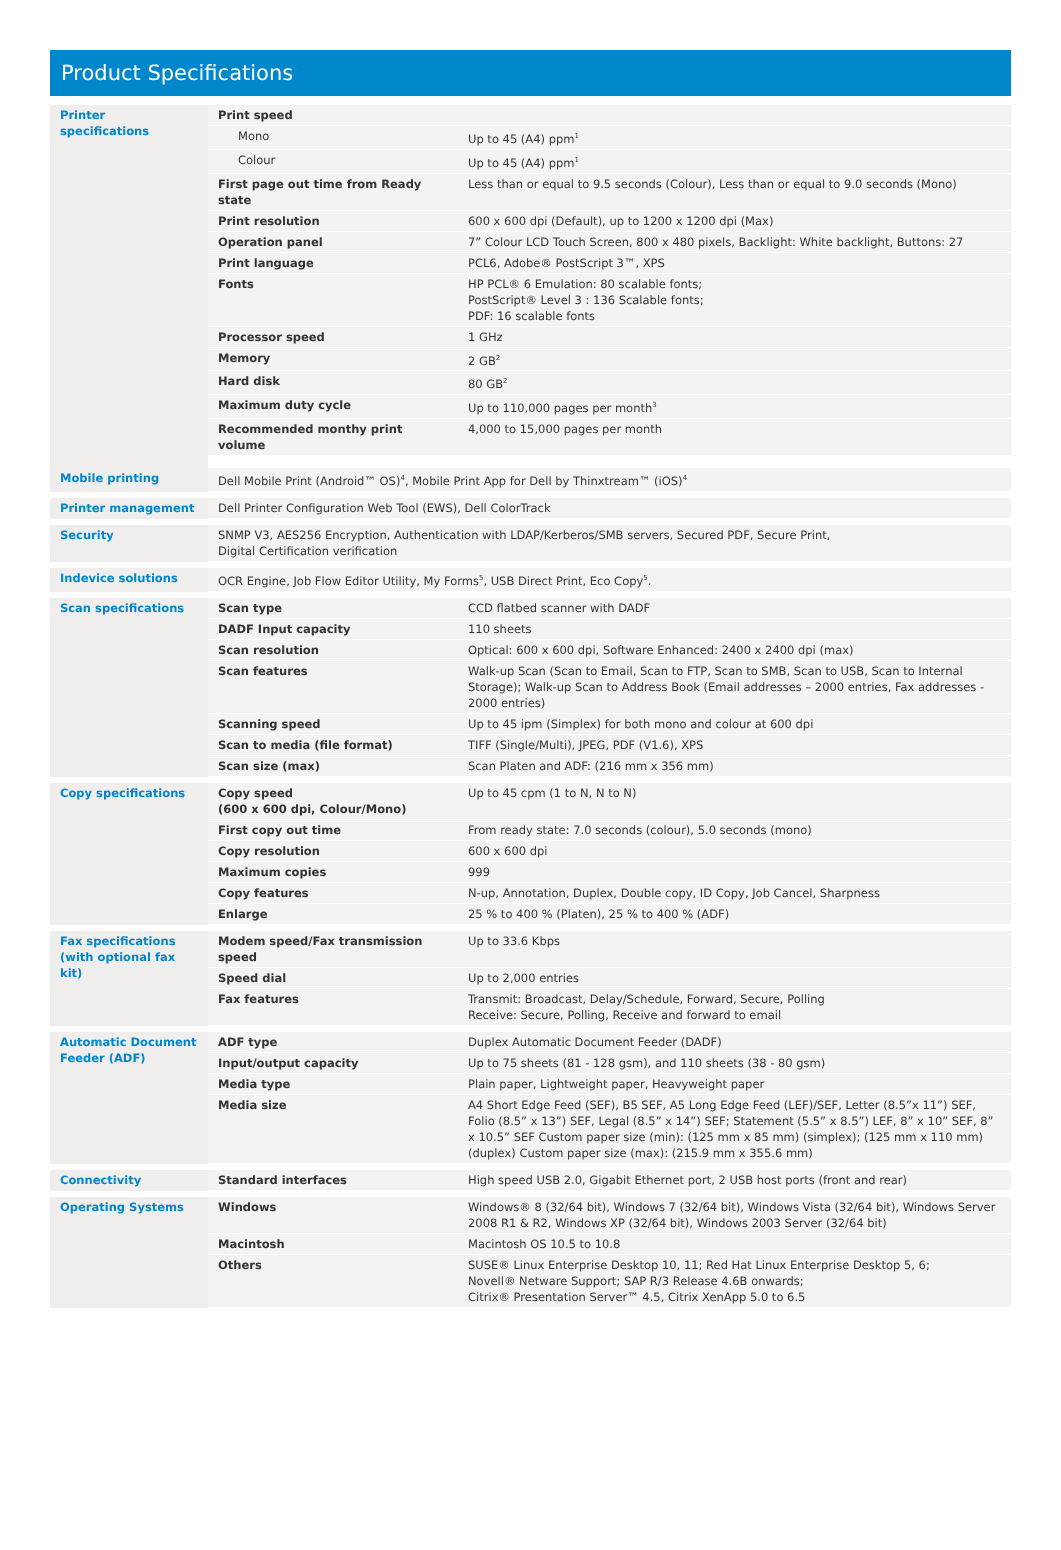Product Specifications
| Printer specifications | Print speed | |
| | Mono | Up to 45 (A4) ppm<sup>1</sup> |
| | Colour | Up to 45 (A4) ppm<sup>1</sup> |
| | First page out time from Ready state | Less than or equal to 9.5 seconds (Colour), Less than or equal to 9.0 seconds (Mono) |
| | Print resolution | 600 x 600 dpi (Default), up to 1200 x 1200 dpi (Max) |
| | Operation panel | 7” Colour LCD Touch Screen, 800 x 480 pixels, Backlight: White backlight, Buttons: 27 |
| | Print language | PCL6, Adobe® PostScript 3™, XPS |
| | Fonts | HP PCL® 6 Emulation: 80 scalable fonts; PostScript® Level 3 : 136 Scalable fonts; PDF: 16 scalable fonts |
| | Processor speed | 1 GHz |
| | Memory | 2 GB<sup>2</sup> |
| | Hard disk | 80 GB<sup>2</sup> |
| | Maximum duty cycle | Up to 110,000 pages per month<sup>3</sup> |
| | Recommended monthy print volume | 4,000 to 15,000 pages per month |
| Mobile printing | Dell Mobile Print (Android™ OS)<sup>4</sup>, Mobile Print App for Dell by Thinxtream™ (iOS)<sup>4</sup> | |
| Printer management | Dell Printer Configuration Web Tool (EWS), Dell ColorTrack | |
| Security | SNMP V3, AES256 Encryption, Authentication with LDAP/Kerberos/SMB servers, Secured PDF, Secure Print, Digital Certification verification | |
| Indevice solutions | OCR Engine, Job Flow Editor Utility, My Forms<sup>5</sup>, USB Direct Print, Eco Copy<sup>5</sup>. | |
| Scan specifications | Scan type | CCD flatbed scanner with DADF |
| | DADF Input capacity | 110 sheets |
| | Scan resolution | Optical: 600 x 600 dpi, Software Enhanced: 2400 x 2400 dpi (max) |
| | Scan features | Walk-up Scan (Scan to Email, Scan to FTP, Scan to SMB, Scan to USB, Scan to Internal Storage); Walk-up Scan to Address Book (Email addresses – 2000 entries, Fax addresses - 2000 entries) |
| | Scanning speed | Up to 45 ipm (Simplex) for both mono and colour at 600 dpi |
| | Scan to media (file format) | TIFF (Single/Multi), JPEG, PDF (V1.6), XPS |
| | Scan size (max) | Scan Platen and ADF: (216 mm x 356 mm) |
| Copy specifications | Copy speed (600 x 600 dpi, Colour/Mono) | Up to 45 cpm (1 to N, N to N) |
| | First copy out time | From ready state: 7.0 seconds (colour), 5.0 seconds (mono) |
| | Copy resolution | 600 x 600 dpi |
| | Maximum copies | 999 |
| | Copy features | N-up, Annotation, Duplex, Double copy, ID Copy, Job Cancel, Sharpness |
| | Enlarge | 25 % to 400 % (Platen), 25 % to 400 % (ADF) |
| Fax specifications (with optional fax kit) | Modem speed/Fax transmission speed | Up to 33.6 Kbps |
| | Speed dial | Up to 2,000 entries |
| | Fax features | Transmit: Broadcast, Delay/Schedule, Forward, Secure, Polling Receive: Secure, Polling, Receive and forward to email |
| Automatic Document Feeder (ADF) | ADF type | Duplex Automatic Document Feeder (DADF) |
| | Input/output capacity | Up to 75 sheets (81 - 128 gsm), and 110 sheets (38 - 80 gsm) |
| | Media type | Plain paper, Lightweight paper, Heavyweight paper |
| | Media size | A4 Short Edge Feed (SEF), B5 SEF, A5 Long Edge Feed (LEF)/SEF, Letter (8.5”x 11”) SEF, Folio (8.5” x 13”) SEF, Legal (8.5” x 14”) SEF; Statement (5.5” x 8.5”) LEF, 8” x 10” SEF, 8” x 10.5” SEF Custom paper size (min): (125 mm x 85 mm) (simplex); (125 mm x 110 mm) (duplex) Custom paper size (max): (215.9 mm x 355.6 mm) |
| Connectivity | Standard interfaces | High speed USB 2.0, Gigabit Ethernet port, 2 USB host ports (front and rear) |
| Operating Systems | Windows | Windows® 8 (32/64 bit), Windows 7 (32/64 bit), Windows Vista (32/64 bit), Windows Server 2008 R1 & R2, Windows XP (32/64 bit), Windows 2003 Server (32/64 bit) |
| | Macintosh | Macintosh OS 10.5 to 10.8 |
| | Others | SUSE® Linux Enterprise Desktop 10, 11; Red Hat Linux Enterprise Desktop 5, 6; Novell® Netware Support; SAP R/3 Release 4.6B onwards; Citrix® Presentation Server™ 4.5, Citrix XenApp 5.0 to 6.5 |